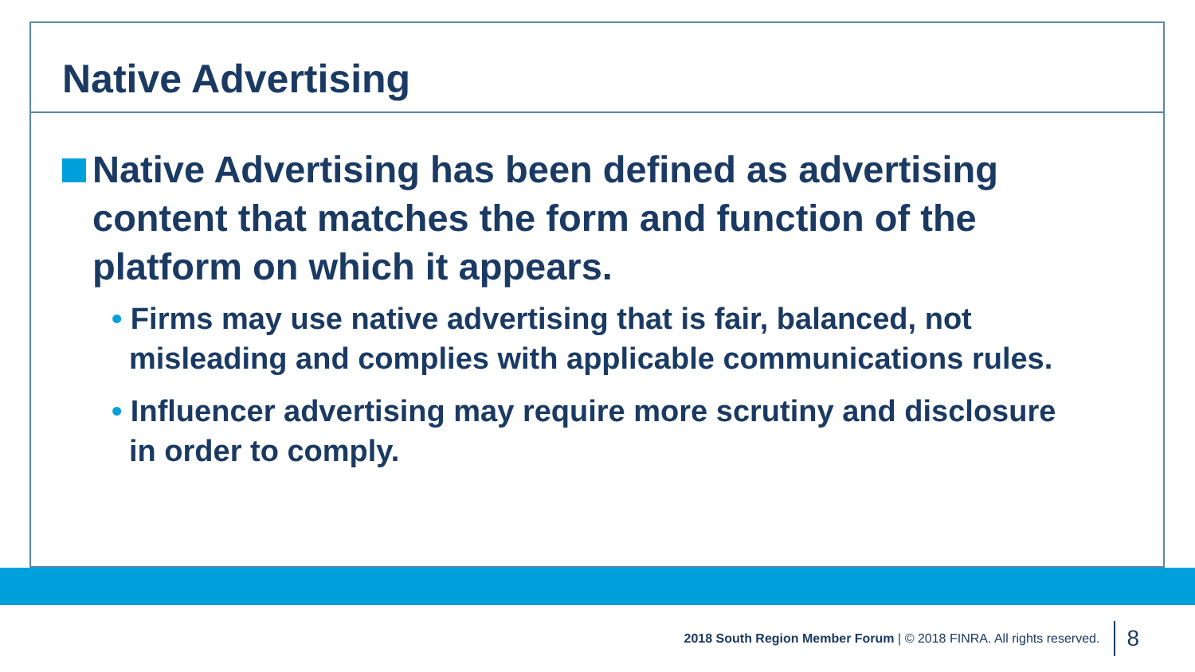Native Advertising
Native Advertising has been defined as advertising content that matches the form and function of the platform on which it appears.
• Firms may use native advertising that is fair, balanced, not misleading and complies with applicable communications rules.
• Influencer advertising may require more scrutiny and disclosure in order to comply.
2018 South Region Member Forum | © 2018 FINRA. All rights reserved. 8